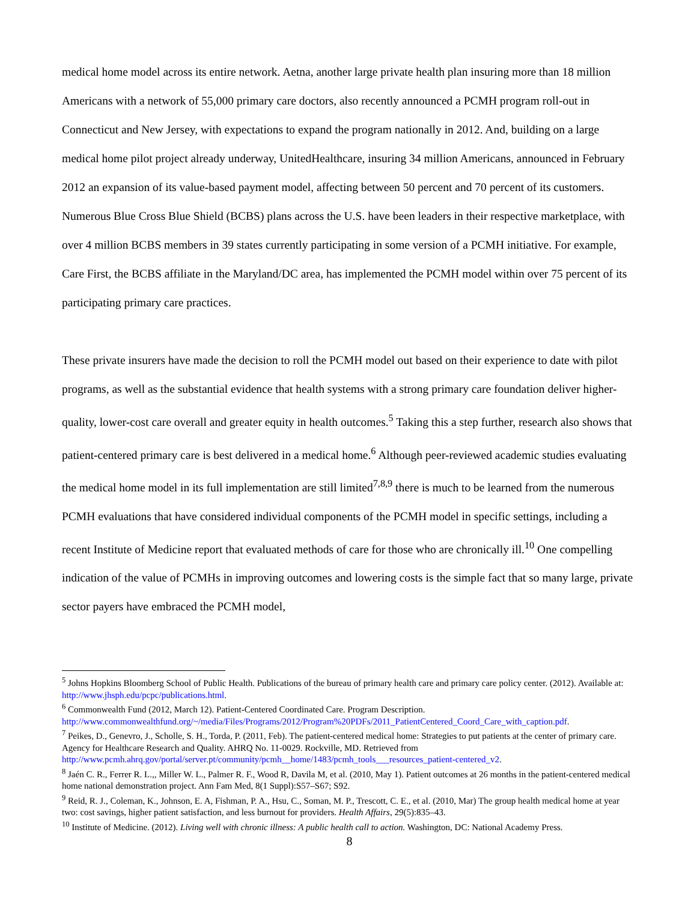medical home model across its entire network. Aetna, another large private health plan insuring more than 18 million Americans with a network of 55,000 primary care doctors, also recently announced a PCMH program roll-out in Connecticut and New Jersey, with expectations to expand the program nationally in 2012. And, building on a large medical home pilot project already underway, UnitedHealthcare, insuring 34 million Americans, announced in February 2012 an expansion of its value-based payment model, affecting between 50 percent and 70 percent of its customers. Numerous Blue Cross Blue Shield (BCBS) plans across the U.S. have been leaders in their respective marketplace, with over 4 million BCBS members in 39 states currently participating in some version of a PCMH initiative. For example, Care First, the BCBS affiliate in the Maryland/DC area, has implemented the PCMH model within over 75 percent of its participating primary care practices.
These private insurers have made the decision to roll the PCMH model out based on their experience to date with pilot programs, as well as the substantial evidence that health systems with a strong primary care foundation deliver higher-quality, lower-cost care overall and greater equity in health outcomes.<sup>5</sup> Taking this a step further, research also shows that patient-centered primary care is best delivered in a medical home.<sup>6</sup> Although peer-reviewed academic studies evaluating the medical home model in its full implementation are still limited<sup>7,8,9</sup> there is much to be learned from the numerous PCMH evaluations that have considered individual components of the PCMH model in specific settings, including a recent Institute of Medicine report that evaluated methods of care for those who are chronically ill.<sup>10</sup> One compelling indication of the value of PCMHs in improving outcomes and lowering costs is the simple fact that so many large, private sector payers have embraced the PCMH model,
<sup>5</sup> Johns Hopkins Bloomberg School of Public Health. Publications of the bureau of primary health care and primary care policy center. (2012). Available at: http://www.jhsph.edu/pcpc/publications.html.
<sup>6</sup> Commonwealth Fund (2012, March 12). Patient-Centered Coordinated Care. Program Description. http://www.commonwealthfund.org/~/media/Files/Programs/2012/Program%20PDFs/2011_PatientCentered_Coord_Care_with_caption.pdf.
<sup>7</sup> Peikes, D., Genevro, J., Scholle, S. H., Torda, P. (2011, Feb). The patient-centered medical home: Strategies to put patients at the center of primary care. Agency for Healthcare Research and Quality. AHRQ No. 11-0029. Rockville, MD. Retrieved from http://www.pcmh.ahrq.gov/portal/server.pt/community/pcmh__home/1483/pcmh_tools___resources_patient-centered_v2.
<sup>8</sup> Jaén C. R., Ferrer R. L.,, Miller W. L., Palmer R. F., Wood R, Davila M, et al. (2010, May 1). Patient outcomes at 26 months in the patient-centered medical home national demonstration project. Ann Fam Med, 8(1 Suppl):S57–S67; S92.
<sup>9</sup> Reid, R. J., Coleman, K., Johnson, E. A, Fishman, P. A., Hsu, C., Soman, M. P., Trescott, C. E., et al. (2010, Mar) The group health medical home at year two: cost savings, higher patient satisfaction, and less burnout for providers. Health Affairs, 29(5):835–43.
<sup>10</sup> Institute of Medicine. (2012). Living well with chronic illness: A public health call to action. Washington, DC: National Academy Press.
8